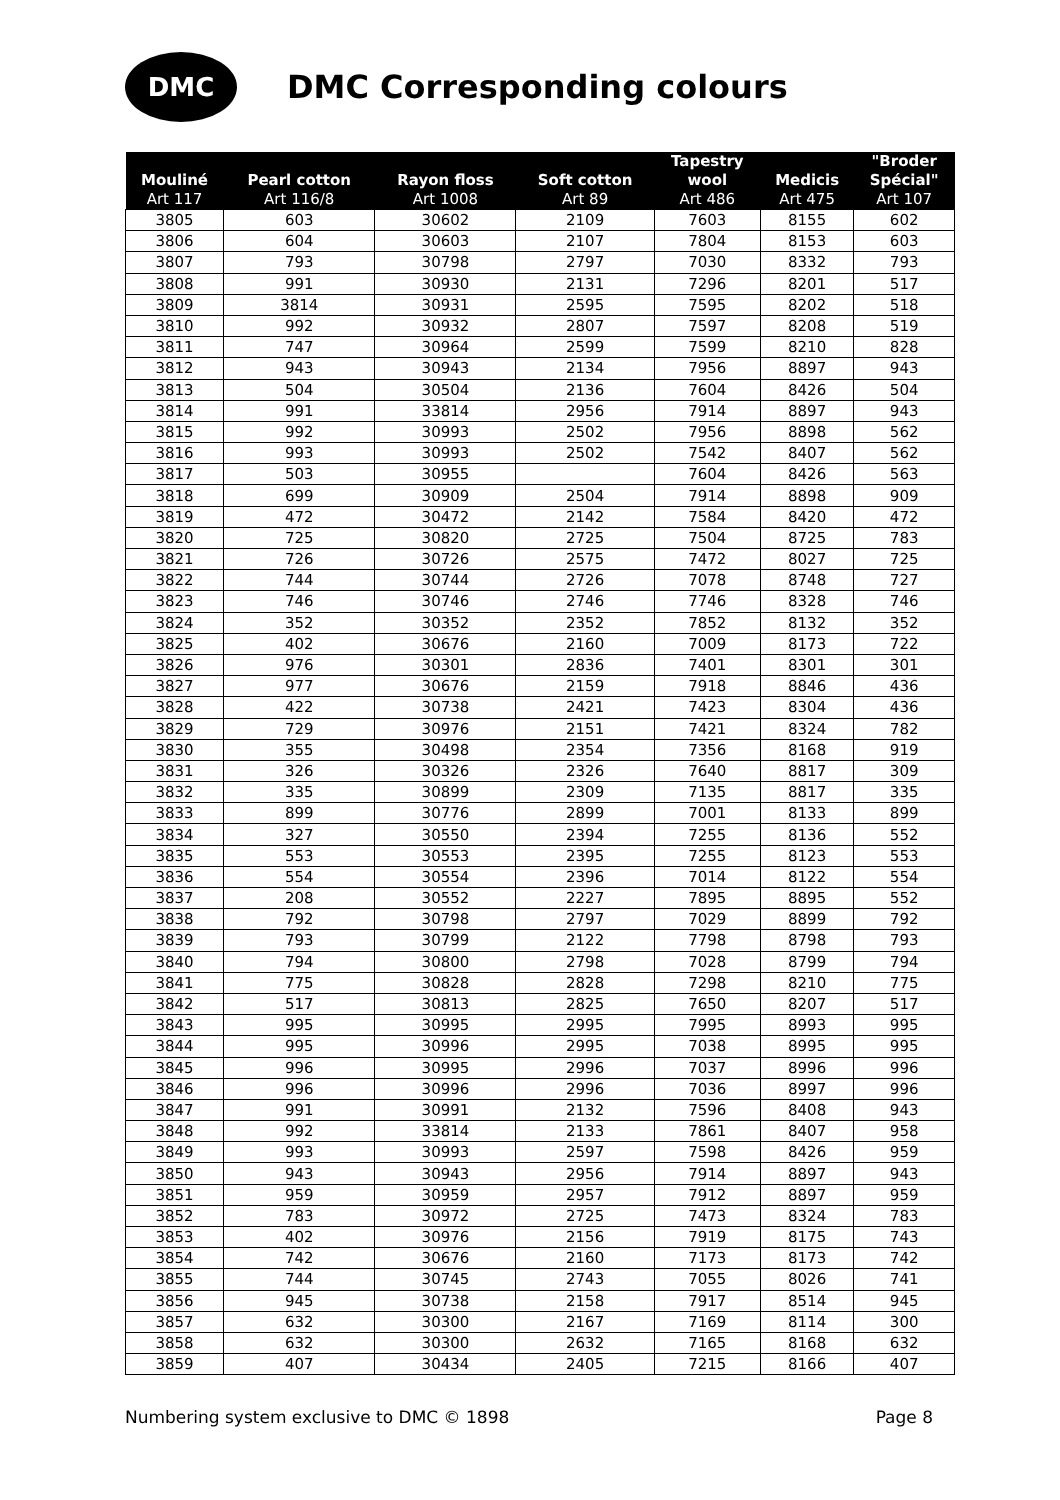DMC
DMC Corresponding colours
| Mouliné Art 117 | Pearl cotton Art 116/8 | Rayon floss Art 1008 | Soft cotton Art 89 | Tapestry wool Art 486 | Medicis Art 475 | "Broder Spécial" Art 107 |
| --- | --- | --- | --- | --- | --- | --- |
| 3805 | 603 | 30602 | 2109 | 7603 | 8155 | 602 |
| 3806 | 604 | 30603 | 2107 | 7804 | 8153 | 603 |
| 3807 | 793 | 30798 | 2797 | 7030 | 8332 | 793 |
| 3808 | 991 | 30930 | 2131 | 7296 | 8201 | 517 |
| 3809 | 3814 | 30931 | 2595 | 7595 | 8202 | 518 |
| 3810 | 992 | 30932 | 2807 | 7597 | 8208 | 519 |
| 3811 | 747 | 30964 | 2599 | 7599 | 8210 | 828 |
| 3812 | 943 | 30943 | 2134 | 7956 | 8897 | 943 |
| 3813 | 504 | 30504 | 2136 | 7604 | 8426 | 504 |
| 3814 | 991 | 33814 | 2956 | 7914 | 8897 | 943 |
| 3815 | 992 | 30993 | 2502 | 7956 | 8898 | 562 |
| 3816 | 993 | 30993 | 2502 | 7542 | 8407 | 562 |
| 3817 | 503 | 30955 | | 7604 | 8426 | 563 |
| 3818 | 699 | 30909 | 2504 | 7914 | 8898 | 909 |
| 3819 | 472 | 30472 | 2142 | 7584 | 8420 | 472 |
| 3820 | 725 | 30820 | 2725 | 7504 | 8725 | 783 |
| 3821 | 726 | 30726 | 2575 | 7472 | 8027 | 725 |
| 3822 | 744 | 30744 | 2726 | 7078 | 8748 | 727 |
| 3823 | 746 | 30746 | 2746 | 7746 | 8328 | 746 |
| 3824 | 352 | 30352 | 2352 | 7852 | 8132 | 352 |
| 3825 | 402 | 30676 | 2160 | 7009 | 8173 | 722 |
| 3826 | 976 | 30301 | 2836 | 7401 | 8301 | 301 |
| 3827 | 977 | 30676 | 2159 | 7918 | 8846 | 436 |
| 3828 | 422 | 30738 | 2421 | 7423 | 8304 | 436 |
| 3829 | 729 | 30976 | 2151 | 7421 | 8324 | 782 |
| 3830 | 355 | 30498 | 2354 | 7356 | 8168 | 919 |
| 3831 | 326 | 30326 | 2326 | 7640 | 8817 | 309 |
| 3832 | 335 | 30899 | 2309 | 7135 | 8817 | 335 |
| 3833 | 899 | 30776 | 2899 | 7001 | 8133 | 899 |
| 3834 | 327 | 30550 | 2394 | 7255 | 8136 | 552 |
| 3835 | 553 | 30553 | 2395 | 7255 | 8123 | 553 |
| 3836 | 554 | 30554 | 2396 | 7014 | 8122 | 554 |
| 3837 | 208 | 30552 | 2227 | 7895 | 8895 | 552 |
| 3838 | 792 | 30798 | 2797 | 7029 | 8899 | 792 |
| 3839 | 793 | 30799 | 2122 | 7798 | 8798 | 793 |
| 3840 | 794 | 30800 | 2798 | 7028 | 8799 | 794 |
| 3841 | 775 | 30828 | 2828 | 7298 | 8210 | 775 |
| 3842 | 517 | 30813 | 2825 | 7650 | 8207 | 517 |
| 3843 | 995 | 30995 | 2995 | 7995 | 8993 | 995 |
| 3844 | 995 | 30996 | 2995 | 7038 | 8995 | 995 |
| 3845 | 996 | 30995 | 2996 | 7037 | 8996 | 996 |
| 3846 | 996 | 30996 | 2996 | 7036 | 8997 | 996 |
| 3847 | 991 | 30991 | 2132 | 7596 | 8408 | 943 |
| 3848 | 992 | 33814 | 2133 | 7861 | 8407 | 958 |
| 3849 | 993 | 30993 | 2597 | 7598 | 8426 | 959 |
| 3850 | 943 | 30943 | 2956 | 7914 | 8897 | 943 |
| 3851 | 959 | 30959 | 2957 | 7912 | 8897 | 959 |
| 3852 | 783 | 30972 | 2725 | 7473 | 8324 | 783 |
| 3853 | 402 | 30976 | 2156 | 7919 | 8175 | 743 |
| 3854 | 742 | 30676 | 2160 | 7173 | 8173 | 742 |
| 3855 | 744 | 30745 | 2743 | 7055 | 8026 | 741 |
| 3856 | 945 | 30738 | 2158 | 7917 | 8514 | 945 |
| 3857 | 632 | 30300 | 2167 | 7169 | 8114 | 300 |
| 3858 | 632 | 30300 | 2632 | 7165 | 8168 | 632 |
| 3859 | 407 | 30434 | 2405 | 7215 | 8166 | 407 |
Numbering system exclusive to DMC © 1898 Page 8